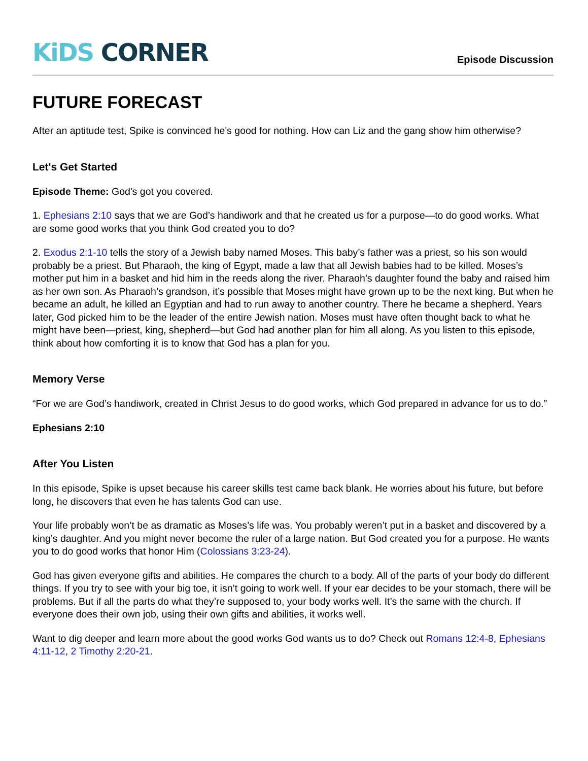KiDS CORNER
Episode Discussion
FUTURE FORECAST
After an aptitude test, Spike is convinced he's good for nothing. How can Liz and the gang show him otherwise?
Let's Get Started
Episode Theme: God's got you covered.
1. Ephesians 2:10 says that we are God’s handiwork and that he created us for a purpose—to do good works. What are some good works that you think God created you to do?
2. Exodus 2:1-10 tells the story of a Jewish baby named Moses. This baby’s father was a priest, so his son would probably be a priest. But Pharaoh, the king of Egypt, made a law that all Jewish babies had to be killed. Moses’s mother put him in a basket and hid him in the reeds along the river. Pharaoh’s daughter found the baby and raised him as her own son. As Pharaoh’s grandson, it’s possible that Moses might have grown up to be the next king. But when he became an adult, he killed an Egyptian and had to run away to another country. There he became a shepherd. Years later, God picked him to be the leader of the entire Jewish nation. Moses must have often thought back to what he might have been—priest, king, shepherd—but God had another plan for him all along. As you listen to this episode, think about how comforting it is to know that God has a plan for you.
Memory Verse
“For we are God’s handiwork, created in Christ Jesus to do good works, which God prepared in advance for us to do.”
Ephesians 2:10
After You Listen
In this episode, Spike is upset because his career skills test came back blank. He worries about his future, but before long, he discovers that even he has talents God can use.
Your life probably won’t be as dramatic as Moses’s life was. You probably weren’t put in a basket and discovered by a king’s daughter. And you might never become the ruler of a large nation. But God created you for a purpose. He wants you to do good works that honor Him (Colossians 3:23-24).
God has given everyone gifts and abilities. He compares the church to a body. All of the parts of your body do different things. If you try to see with your big toe, it isn’t going to work well. If your ear decides to be your stomach, there will be problems. But if all the parts do what they’re supposed to, your body works well. It’s the same with the church. If everyone does their own job, using their own gifts and abilities, it works well.
Want to dig deeper and learn more about the good works God wants us to do? Check out Romans 12:4-8, Ephesians 4:11-12, 2 Timothy 2:20-21.